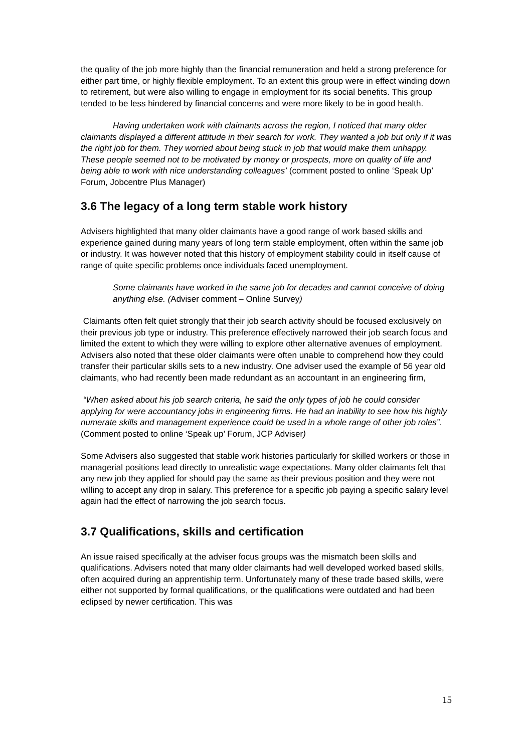the quality of the job more highly than the financial remuneration and held a strong preference for either part time, or highly flexible employment. To an extent this group were in effect winding down to retirement, but were also willing to engage in employment for its social benefits. This group tended to be less hindered by financial concerns and were more likely to be in good health.
Having undertaken work with claimants across the region, I noticed that many older claimants displayed a different attitude in their search for work. They wanted a job but only if it was the right job for them. They worried about being stuck in job that would make them unhappy. These people seemed not to be motivated by money or prospects, more on quality of life and being able to work with nice understanding colleagues’ (comment posted to online ‘Speak Up’ Forum, Jobcentre Plus Manager)
3.6 The legacy of a long term stable work history
Advisers highlighted that many older claimants have a good range of work based skills and experience gained during many years of long term stable employment, often within the same job or industry. It was however noted that this history of employment stability could in itself cause of range of quite specific problems once individuals faced unemployment.
Some claimants have worked in the same job for decades and cannot conceive of doing anything else. (Adviser comment – Online Survey)
Claimants often felt quiet strongly that their job search activity should be focused exclusively on their previous job type or industry. This preference effectively narrowed their job search focus and limited the extent to which they were willing to explore other alternative avenues of employment. Advisers also noted that these older claimants were often unable to comprehend how they could transfer their particular skills sets to a new industry. One adviser used the example of 56 year old claimants, who had recently been made redundant as an accountant in an engineering firm,
“When asked about his job search criteria, he said the only types of job he could consider applying for were accountancy jobs in engineering firms. He had an inability to see how his highly numerate skills and management experience could be used in a whole range of other job roles”.(Comment posted to online ‘Speak up’ Forum, JCP Adviser)
Some Advisers also suggested that stable work histories particularly for skilled workers or those in managerial positions lead directly to unrealistic wage expectations. Many older claimants felt that any new job they applied for should pay the same as their previous position and they were not willing to accept any drop in salary. This preference for a specific job paying a specific salary level again had the effect of narrowing the job search focus.
3.7 Qualifications, skills and certification
An issue raised specifically at the adviser focus groups was the mismatch been skills and qualifications. Advisers noted that many older claimants had well developed worked based skills, often acquired during an apprentiship term. Unfortunately many of these trade based skills, were either not supported by formal qualifications, or the qualifications were outdated and had been eclipsed by newer certification. This was
15